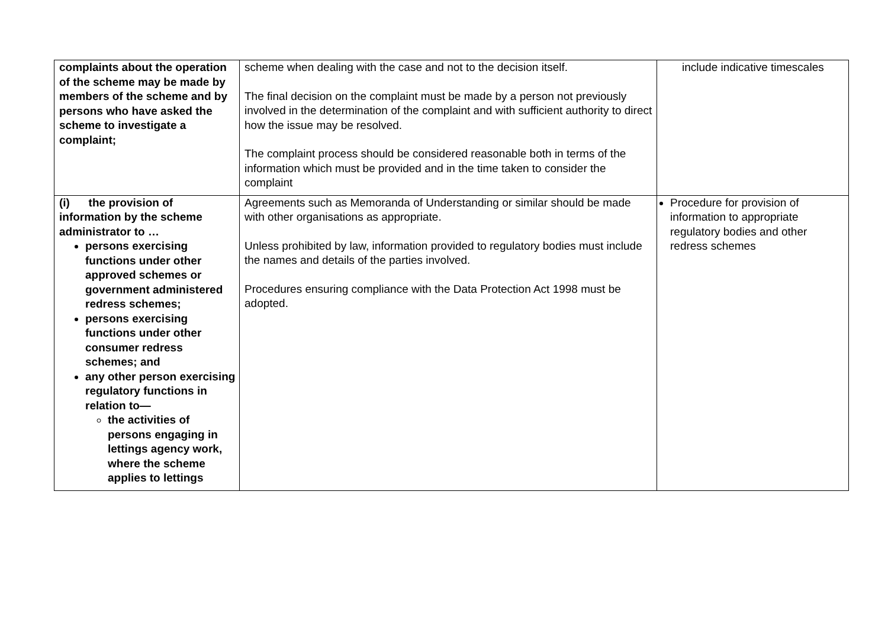| complaints about the operation of the scheme may be made by members of the scheme and by persons who have asked the scheme to investigate a complaint; | scheme when dealing with the case and not to the decision itself. The final decision on the complaint must be made by a person not previously involved in the determination of the complaint and with sufficient authority to direct how the issue may be resolved. The complaint process should be considered reasonable both in terms of the information which must be provided and in the time taken to consider the complaint | include indicative timescales |
| (i) the provision of information by the scheme administrator to … persons exercising functions under other approved schemes or government administered redress schemes; persons exercising functions under other consumer redress schemes; and any other person exercising regulatory functions in relation to— the activities of persons engaging in lettings agency work, where the scheme applies to lettings | Agreements such as Memoranda of Understanding or similar should be made with other organisations as appropriate. Unless prohibited by law, information provided to regulatory bodies must include the names and details of the parties involved. Procedures ensuring compliance with the Data Protection Act 1998 must be adopted. | Procedure for provision of information to appropriate regulatory bodies and other redress schemes |